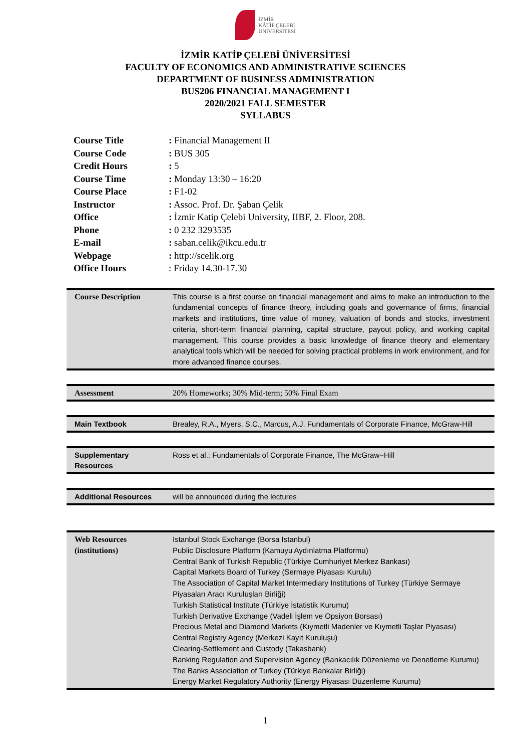İZMİR
KÂTİP ÇELEBİ
ÜNİVERSİTESİ
İZMİR KATİP ÇELEBİ ÜNİVERSİTESİ
FACULTY OF ECONOMICS AND ADMINISTRATIVE SCIENCES
DEPARTMENT OF BUSINESS ADMINISTRATION
BUS206 FINANCIAL MANAGEMENT I
2020/2021 FALL SEMESTER
SYLLABUS
| Course Title | : Financial Management II |
| Course Code | : BUS 305 |
| Credit Hours | : 5 |
| Course Time | : Monday 13:30 – 16:20 |
| Course Place | : F1-02 |
| Instructor | : Assoc. Prof. Dr. Şaban Çelik |
| Office | : İzmir Katip Çelebi University, IIBF, 2. Floor, 208. |
| Phone | : 0 232 3293535 |
| E-mail | : saban.celik@ikcu.edu.tr |
| Webpage | : http://scelik.org |
| Office Hours | : Friday 14.30-17.30 |
| Course Description | This course is a first course on financial management and aims to make an introduction to the fundamental concepts of finance theory, including goals and governance of firms, financial markets and institutions, time value of money, valuation of bonds and stocks, investment criteria, short-term financial planning, capital structure, payout policy, and working capital management. This course provides a basic knowledge of finance theory and elementary analytical tools which will be needed for solving practical problems in work environment, and for more advanced finance courses. |
| Assessment | 20% Homeworks; 30% Mid-term; 50% Final Exam |
| Main Textbook | Brealey, R.A., Myers, S.C., Marcus, A.J. Fundamentals of Corporate Finance, McGraw-Hill |
| Supplementary Resources | Ross et al.: Fundamentals of Corporate Finance, The McGraw−Hill |
| Additional Resources | will be announced during the lectures |
| Web Resources (institutions) | Istanbul Stock Exchange (Borsa Istanbul) Public Disclosure Platform (Kamuyu Aydınlatma Platformu) Central Bank of Turkish Republic (Türkiye Cumhuriyet Merkez Bankası) Capital Markets Board of Turkey (Sermaye Piyasası Kurulu) The Association of Capital Market Intermediary Institutions of Turkey (Türkiye Sermaye Piyasaları Aracı Kuruluşları Birliği) Turkish Statistical Institute (Türkiye İstatistik Kurumu) Turkish Derivative Exchange (Vadeli İşlem ve Opsiyon Borsası) Precious Metal and Diamond Markets (Kıymetli Madenler ve Kıymetli Taşlar Piyasası) Central Registry Agency (Merkezi Kayıt Kuruluşu) Clearing-Settlement and Custody (Takasbank) Banking Regulation and Supervision Agency (Bankacılık Düzenleme ve Denetleme Kurumu) The Banks Association of Turkey (Türkiye Bankalar Birliği) Energy Market Regulatory Authority (Energy Piyasası Düzenleme Kurumu) |
1